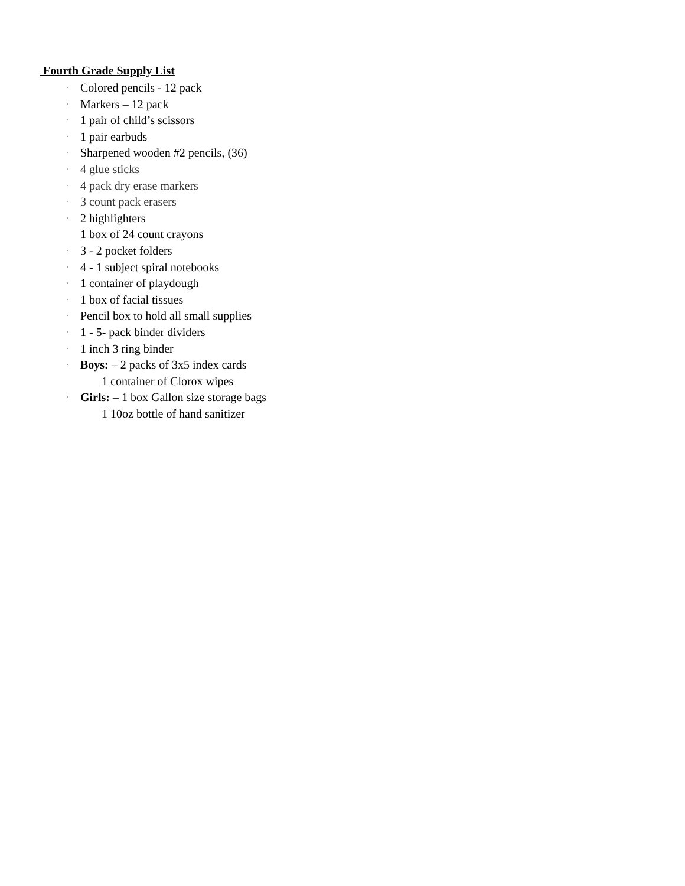Fourth Grade Supply List
· Colored pencils - 12 pack
· Markers – 12 pack
· 1 pair of child’s scissors
· 1 pair earbuds
· Sharpened wooden #2 pencils, (36)
· 4 glue sticks
· 4 pack dry erase markers
· 3 count pack erasers
· 2 highlighters
1 box of 24 count crayons
· 3 - 2 pocket folders
· 4 - 1 subject spiral notebooks
· 1 container of playdough
· 1 box of facial tissues
· Pencil box to hold all small supplies
· 1 - 5- pack binder dividers
· 1 inch 3 ring binder
· Boys: – 2 packs of 3x5 index cards
1 container of Clorox wipes
· Girls: – 1 box Gallon size storage bags
1 10oz bottle of hand sanitizer